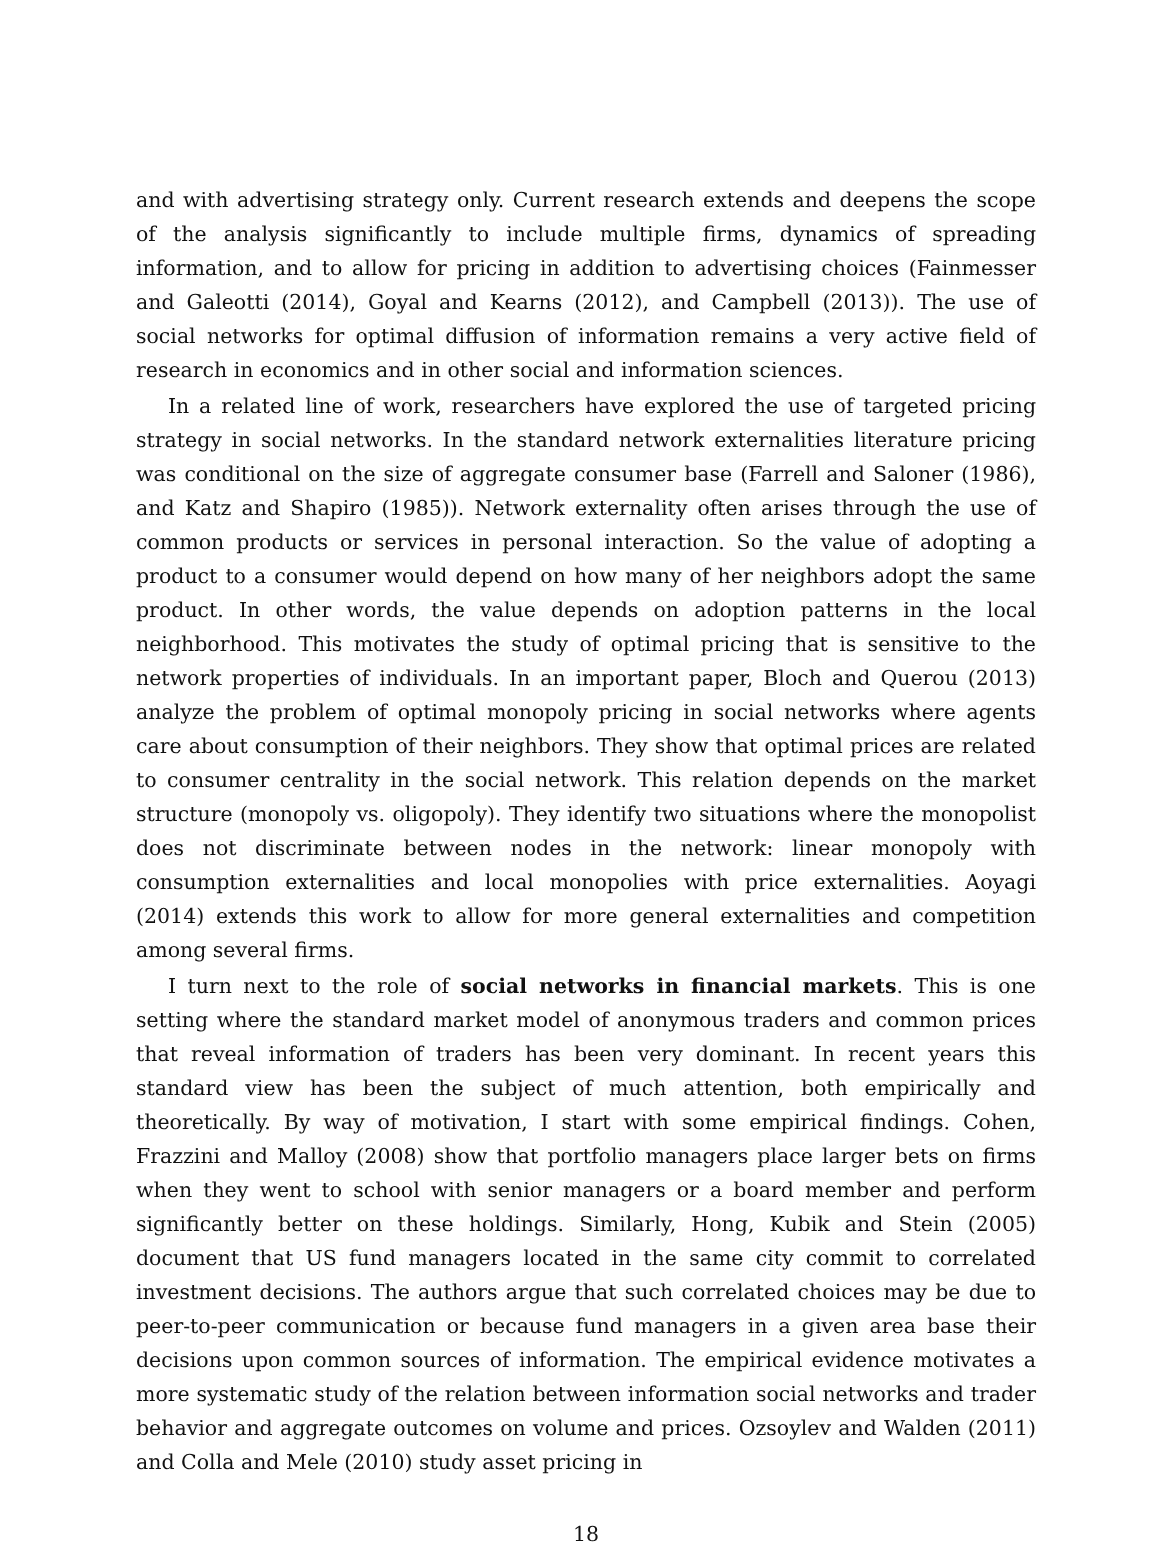and with advertising strategy only. Current research extends and deepens the scope of the analysis significantly to include multiple firms, dynamics of spreading information, and to allow for pricing in addition to advertising choices (Fainmesser and Galeotti (2014), Goyal and Kearns (2012), and Campbell (2013)). The use of social networks for optimal diffusion of information remains a very active field of research in economics and in other social and information sciences.
In a related line of work, researchers have explored the use of targeted pricing strategy in social networks. In the standard network externalities literature pricing was conditional on the size of aggregate consumer base (Farrell and Saloner (1986), and Katz and Shapiro (1985)). Network externality often arises through the use of common products or services in personal interaction. So the value of adopting a product to a consumer would depend on how many of her neighbors adopt the same product. In other words, the value depends on adoption patterns in the local neighborhood. This motivates the study of optimal pricing that is sensitive to the network properties of individuals. In an important paper, Bloch and Querou (2013) analyze the problem of optimal monopoly pricing in social networks where agents care about consumption of their neighbors. They show that optimal prices are related to consumer centrality in the social network. This relation depends on the market structure (monopoly vs. oligopoly). They identify two situations where the monopolist does not discriminate between nodes in the network: linear monopoly with consumption externalities and local monopolies with price externalities. Aoyagi (2014) extends this work to allow for more general externalities and competition among several firms.
I turn next to the role of social networks in financial markets. This is one setting where the standard market model of anonymous traders and common prices that reveal information of traders has been very dominant. In recent years this standard view has been the subject of much attention, both empirically and theoretically. By way of motivation, I start with some empirical findings. Cohen, Frazzini and Malloy (2008) show that portfolio managers place larger bets on firms when they went to school with senior managers or a board member and perform significantly better on these holdings. Similarly, Hong, Kubik and Stein (2005) document that US fund managers located in the same city commit to correlated investment decisions. The authors argue that such correlated choices may be due to peer-to-peer communication or because fund managers in a given area base their decisions upon common sources of information. The empirical evidence motivates a more systematic study of the relation between information social networks and trader behavior and aggregate outcomes on volume and prices. Ozsoylev and Walden (2011) and Colla and Mele (2010) study asset pricing in
18